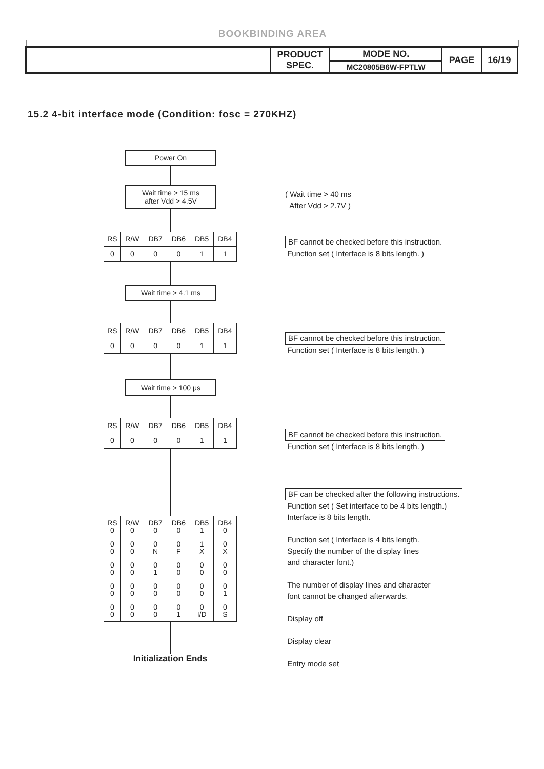BOOKBINDING AREA
| | PRODUCT SPEC. | MODE NO. | PAGE | 16/19 |
| | | MC20805B6W-FPTLW | | |
15.2 4-bit interface mode (Condition: fosc = 270KHZ)
Power On
Wait time > 15 ms
after Vdd > 4.5V
| RS | R/W | DB7 | DB6 | DB5 | DB4 |
| 0 | 0 | 0 | 0 | 1 | 1 |
Wait time > 4.1 ms
| RS | R/W | DB7 | DB6 | DB5 | DB4 |
| 0 | 0 | 0 | 0 | 1 | 1 |
Wait time > 100 μs
| RS | R/W | DB7 | DB6 | DB5 | DB4 |
| 0 | 0 | 0 | 0 | 1 | 1 |
| RS 0 | R/W 0 | DB7 0 | DB6 0 | DB5 1 | DB4 0 |
| 0 0 | 0 0 | 0 N | 0 F | 1 X | 0 X |
| 0 0 | 0 0 | 0 1 | 0 0 | 0 0 | 0 0 |
| 0 0 | 0 0 | 0 0 | 0 0 | 0 0 | 0 1 |
| 0 0 | 0 0 | 0 0 | 0 1 | 0 I/D | 0 S |
Initialization Ends
( Wait time > 40 ms
After Vdd > 2.7V )
BF cannot be checked before this instruction.
Function set ( Interface is 8 bits length. )
BF cannot be checked before this instruction.
Function set ( Interface is 8 bits length. )
BF cannot be checked before this instruction.
Function set ( Interface is 8 bits length. )
BF can be checked after the following instructions.
Function set ( Set interface to be 4 bits length.)
Interface is 8 bits length.
Function set ( Interface is 4 bits length.
Specify the number of the display lines
and character font.)
The number of display lines and character
font cannot be changed afterwards.
Display off
Display clear
Entry mode set